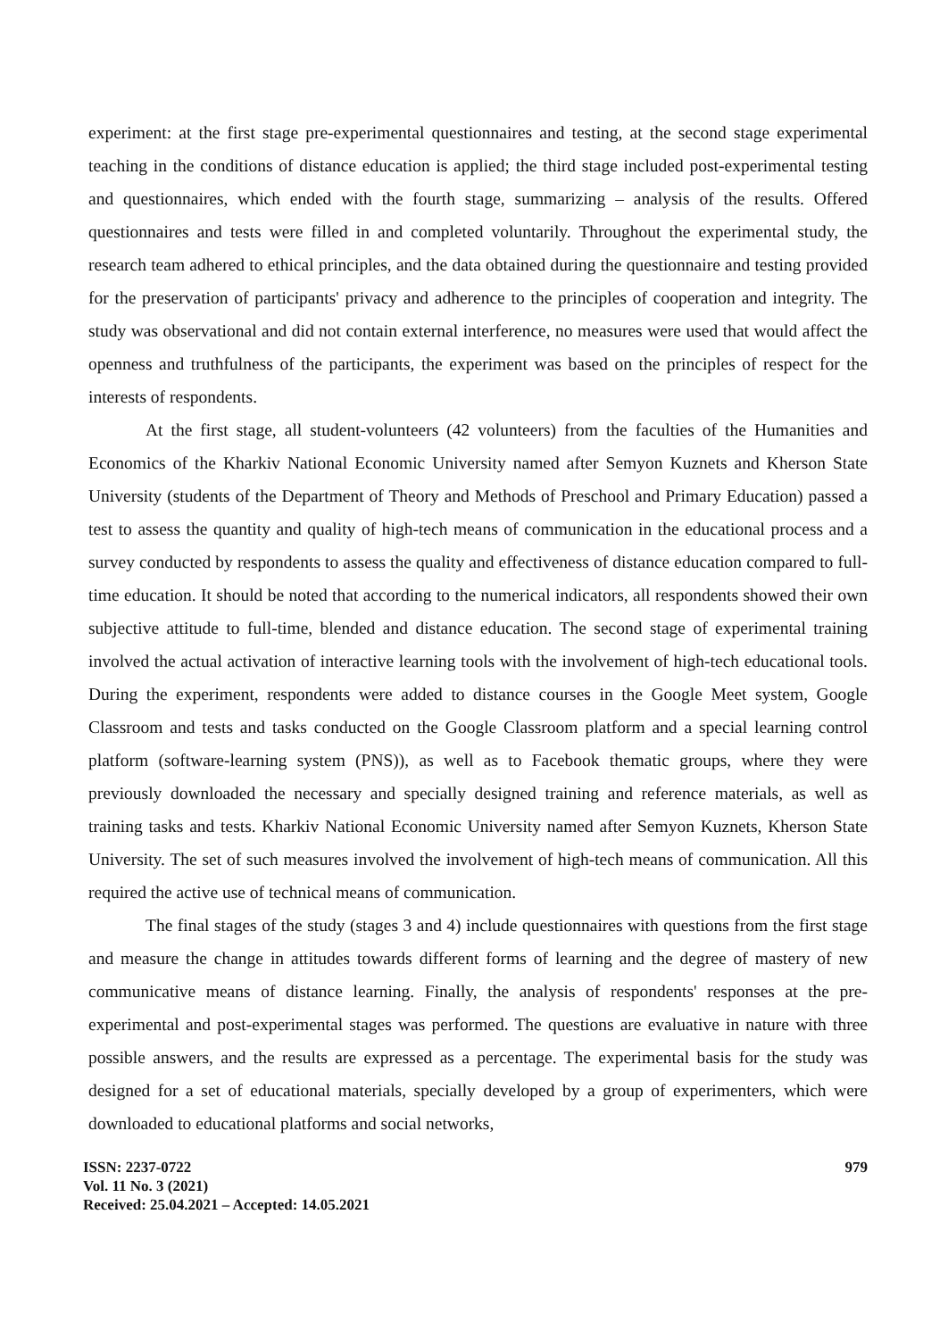experiment: at the first stage pre-experimental questionnaires and testing, at the second stage experimental teaching in the conditions of distance education is applied; the third stage included post-experimental testing and questionnaires, which ended with the fourth stage, summarizing – analysis of the results. Offered questionnaires and tests were filled in and completed voluntarily. Throughout the experimental study, the research team adhered to ethical principles, and the data obtained during the questionnaire and testing provided for the preservation of participants' privacy and adherence to the principles of cooperation and integrity. The study was observational and did not contain external interference, no measures were used that would affect the openness and truthfulness of the participants, the experiment was based on the principles of respect for the interests of respondents.
At the first stage, all student-volunteers (42 volunteers) from the faculties of the Humanities and Economics of the Kharkiv National Economic University named after Semyon Kuznets and Kherson State University (students of the Department of Theory and Methods of Preschool and Primary Education) passed a test to assess the quantity and quality of high-tech means of communication in the educational process and a survey conducted by respondents to assess the quality and effectiveness of distance education compared to full-time education. It should be noted that according to the numerical indicators, all respondents showed their own subjective attitude to full-time, blended and distance education. The second stage of experimental training involved the actual activation of interactive learning tools with the involvement of high-tech educational tools. During the experiment, respondents were added to distance courses in the Google Meet system, Google Classroom and tests and tasks conducted on the Google Classroom platform and a special learning control platform (software-learning system (PNS)), as well as to Facebook thematic groups, where they were previously downloaded the necessary and specially designed training and reference materials, as well as training tasks and tests. Kharkiv National Economic University named after Semyon Kuznets, Kherson State University. The set of such measures involved the involvement of high-tech means of communication. All this required the active use of technical means of communication.
The final stages of the study (stages 3 and 4) include questionnaires with questions from the first stage and measure the change in attitudes towards different forms of learning and the degree of mastery of new communicative means of distance learning. Finally, the analysis of respondents' responses at the pre-experimental and post-experimental stages was performed. The questions are evaluative in nature with three possible answers, and the results are expressed as a percentage. The experimental basis for the study was designed for a set of educational materials, specially developed by a group of experimenters, which were downloaded to educational platforms and social networks,
ISSN: 2237-0722
Vol. 11 No. 3 (2021)
Received: 25.04.2021 – Accepted: 14.05.2021
979